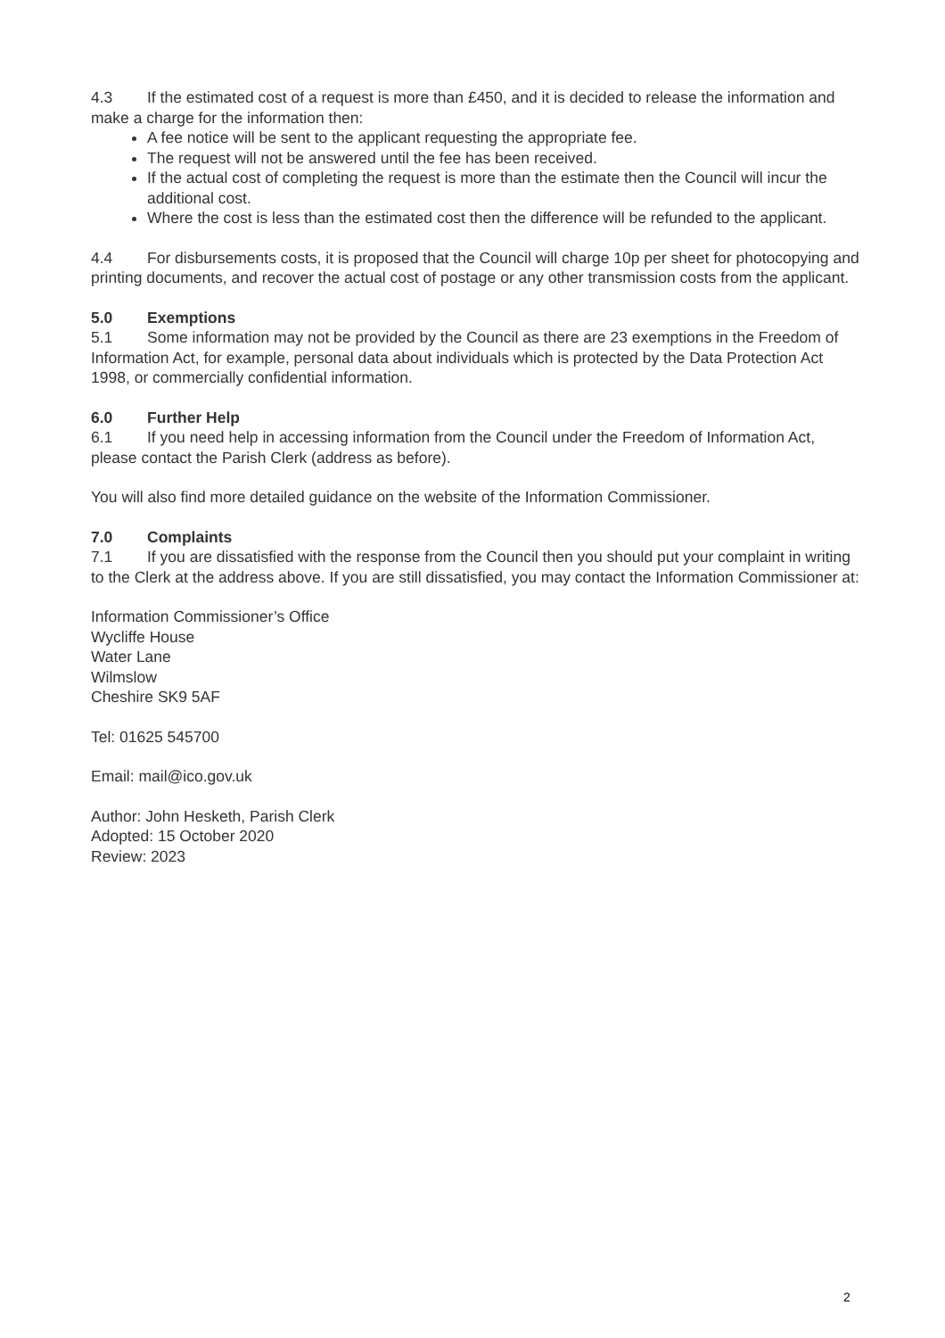4.3 If the estimated cost of a request is more than £450, and it is decided to release the information and make a charge for the information then:
A fee notice will be sent to the applicant requesting the appropriate fee.
The request will not be answered until the fee has been received.
If the actual cost of completing the request is more than the estimate then the Council will incur the additional cost.
Where the cost is less than the estimated cost then the difference will be refunded to the applicant.
4.4 For disbursements costs, it is proposed that the Council will charge 10p per sheet for photocopying and printing documents, and recover the actual cost of postage or any other transmission costs from the applicant.
5.0 Exemptions
5.1 Some information may not be provided by the Council as there are 23 exemptions in the Freedom of Information Act, for example, personal data about individuals which is protected by the Data Protection Act 1998, or commercially confidential information.
6.0 Further Help
6.1 If you need help in accessing information from the Council under the Freedom of Information Act, please contact the Parish Clerk (address as before).
You will also find more detailed guidance on the website of the Information Commissioner.
7.0 Complaints
7.1 If you are dissatisfied with the response from the Council then you should put your complaint in writing to the Clerk at the address above. If you are still dissatisfied, you may contact the Information Commissioner at:
Information Commissioner’s Office
Wycliffe House
Water Lane
Wilmslow
Cheshire SK9 5AF
Tel: 01625 545700
Email: mail@ico.gov.uk
Author: John Hesketh, Parish Clerk
Adopted: 15 October 2020
Review: 2023
2